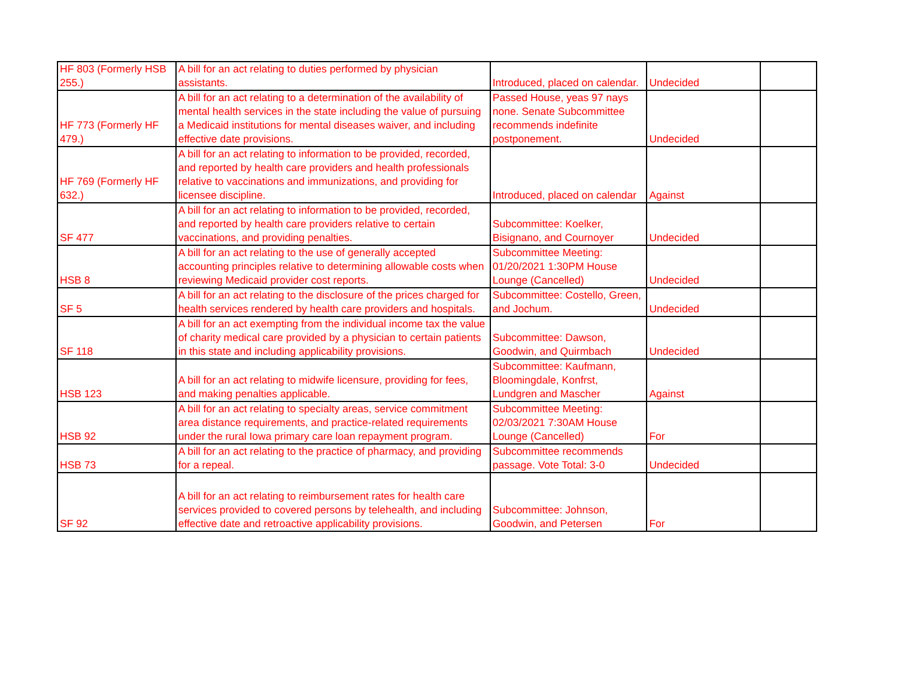| HF 803 (Formerly HSB 255.) | A bill for an act relating to duties performed by physician assistants. | Introduced, placed on calendar. | Undecided | |
| HF 773 (Formerly HF 479.) | A bill for an act relating to a determination of the availability of mental health services in the state including the value of pursuing a Medicaid institutions for mental diseases waiver, and including effective date provisions. | Passed House, yeas 97 nays none. Senate Subcommittee recommends indefinite postponement. | Undecided | |
| HF 769 (Formerly HF 632.) | A bill for an act relating to information to be provided, recorded, and reported by health care providers and health professionals relative to vaccinations and immunizations, and providing for licensee discipline. | Introduced, placed on calendar | Against | |
| SF 477 | A bill for an act relating to information to be provided, recorded, and reported by health care providers relative to certain vaccinations, and providing penalties. | Subcommittee: Koelker, Bisignano, and Cournoyer | Undecided | |
| HSB 8 | A bill for an act relating to the use of generally accepted accounting principles relative to determining allowable costs when reviewing Medicaid provider cost reports. | Subcommittee Meeting: 01/20/2021 1:30PM House Lounge (Cancelled) | Undecided | |
| SF 5 | A bill for an act relating to the disclosure of the prices charged for health services rendered by health care providers and hospitals. | Subcommittee: Costello, Green, and Jochum. | Undecided | |
| SF 118 | A bill for an act exempting from the individual income tax the value of charity medical care provided by a physician to certain patients in this state and including applicability provisions. | Subcommittee: Dawson, Goodwin, and Quirmbach | Undecided | |
| HSB 123 | A bill for an act relating to midwife licensure, providing for fees, and making penalties applicable. | Subcommittee: Kaufmann, Bloomingdale, Konfrst, Lundgren and Mascher | Against | |
| HSB 92 | A bill for an act relating to specialty areas, service commitment area distance requirements, and practice-related requirements under the rural Iowa primary care loan repayment program. | Subcommittee Meeting: 02/03/2021 7:30AM House Lounge (Cancelled) | For | |
| HSB 73 | A bill for an act relating to the practice of pharmacy, and providing for a repeal. | Subcommittee recommends passage. Vote Total: 3-0 | Undecided | |
| SF 92 | A bill for an act relating to reimbursement rates for health care services provided to covered persons by telehealth, and including effective date and retroactive applicability provisions. | Subcommittee: Johnson, Goodwin, and Petersen | For | |